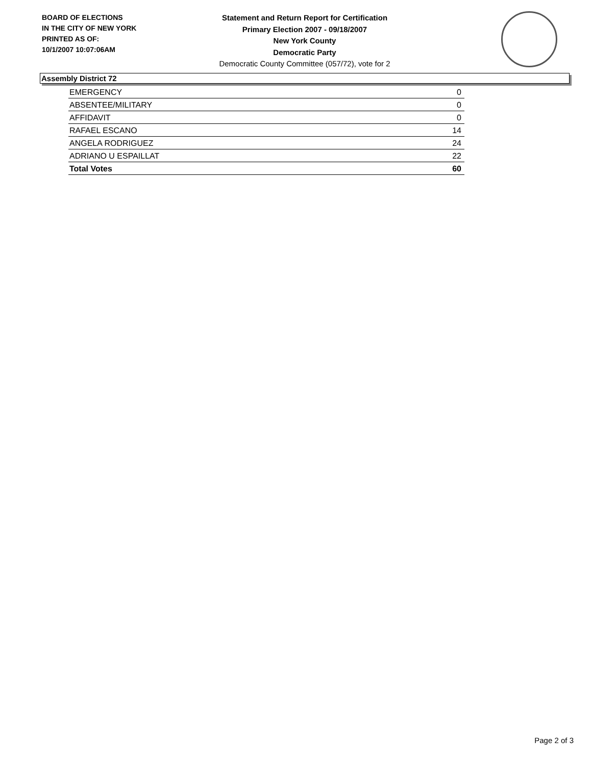BOARD OF ELECTIONS
IN THE CITY OF NEW YORK
PRINTED AS OF:
10/1/2007 10:07:06AM
Statement and Return Report for Certification
Primary Election 2007 - 09/18/2007
New York County
Democratic Party
Democratic County Committee (057/72), vote for 2
Assembly District 72
| EMERGENCY | 0 |
| ABSENTEE/MILITARY | 0 |
| AFFIDAVIT | 0 |
| RAFAEL ESCANO | 14 |
| ANGELA RODRIGUEZ | 24 |
| ADRIANO U ESPAILLAT | 22 |
| Total Votes | 60 |
Page 2 of 3